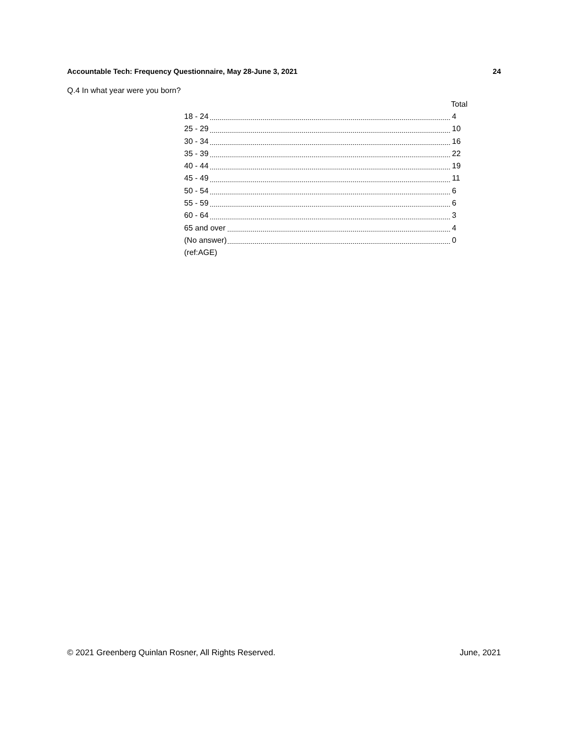Accountable Tech: Frequency Questionnaire, May 28-June 3, 2021 24
Q.4 In what year were you born?
| | Total |
| 18 - 24 | 4 |
| 25 - 29 | 10 |
| 30 - 34 | 16 |
| 35 - 39 | 22 |
| 40 - 44 | 19 |
| 45 - 49 | 11 |
| 50 - 54 | 6 |
| 55 - 59 | 6 |
| 60 - 64 | 3 |
| 65 and over | 4 |
| (No answer) | 0 |
| (ref:AGE) | |
© 2021 Greenberg Quinlan Rosner, All Rights Reserved. June, 2021